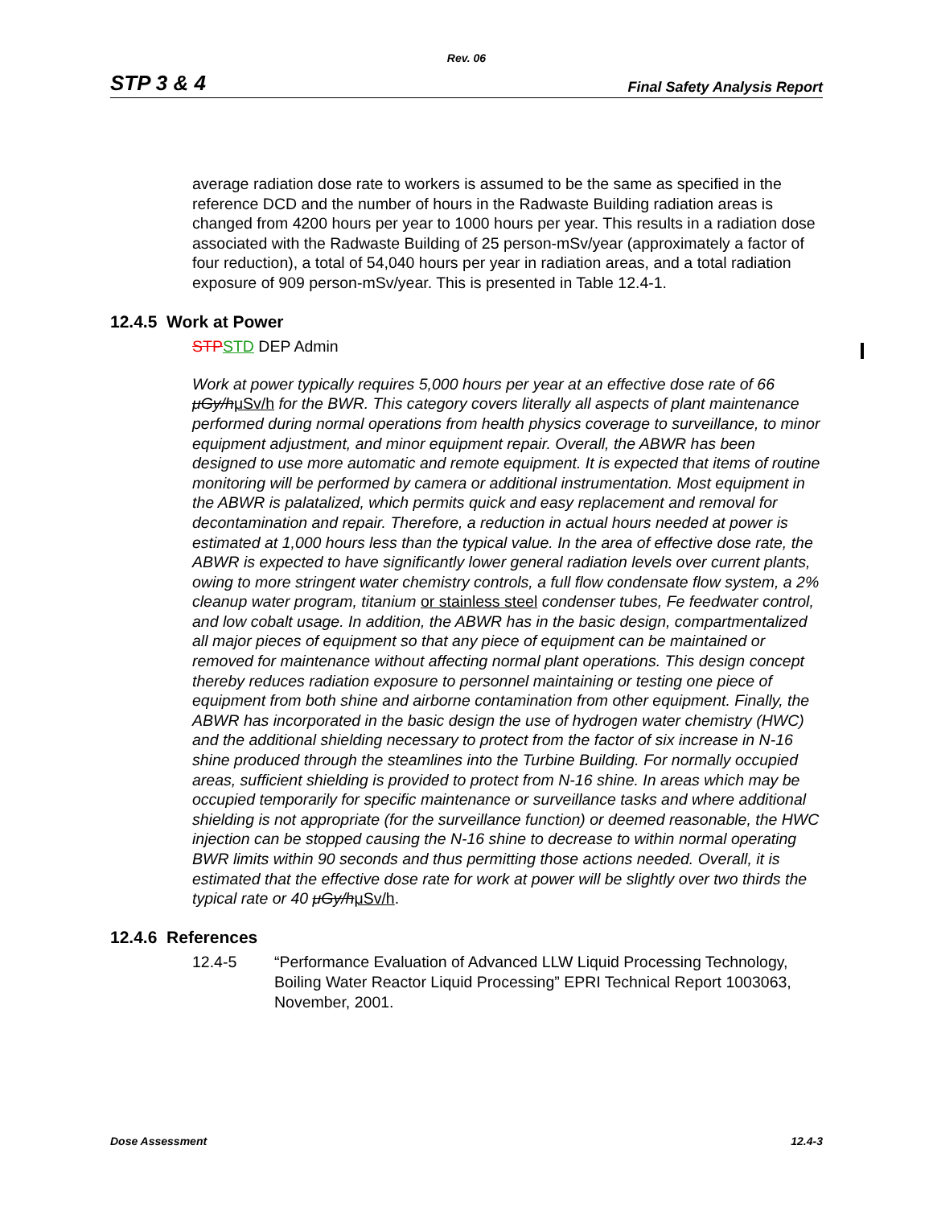Rev. 06
STP 3 & 4 Final Safety Analysis Report
average radiation dose rate to workers is assumed to be the same as specified in the reference DCD and the number of hours in the Radwaste Building radiation areas is changed from 4200 hours per year to 1000 hours per year. This results in a radiation dose associated with the Radwaste Building of 25 person-mSv/year (approximately a factor of four reduction), a total of 54,040 hours per year in radiation areas, and a total radiation exposure of 909 person-mSv/year. This is presented in Table 12.4-1.
12.4.5 Work at Power
STP STD DEP Admin
Work at power typically requires 5,000 hours per year at an effective dose rate of 66 μGy/h μSv/h for the BWR. This category covers literally all aspects of plant maintenance performed during normal operations from health physics coverage to surveillance, to minor equipment adjustment, and minor equipment repair. Overall, the ABWR has been designed to use more automatic and remote equipment. It is expected that items of routine monitoring will be performed by camera or additional instrumentation. Most equipment in the ABWR is palatalized, which permits quick and easy replacement and removal for decontamination and repair. Therefore, a reduction in actual hours needed at power is estimated at 1,000 hours less than the typical value. In the area of effective dose rate, the ABWR is expected to have significantly lower general radiation levels over current plants, owing to more stringent water chemistry controls, a full flow condensate flow system, a 2% cleanup water program, titanium or stainless steel condenser tubes, Fe feedwater control, and low cobalt usage. In addition, the ABWR has in the basic design, compartmentalized all major pieces of equipment so that any piece of equipment can be maintained or removed for maintenance without affecting normal plant operations. This design concept thereby reduces radiation exposure to personnel maintaining or testing one piece of equipment from both shine and airborne contamination from other equipment. Finally, the ABWR has incorporated in the basic design the use of hydrogen water chemistry (HWC) and the additional shielding necessary to protect from the factor of six increase in N-16 shine produced through the steamlines into the Turbine Building. For normally occupied areas, sufficient shielding is provided to protect from N-16 shine. In areas which may be occupied temporarily for specific maintenance or surveillance tasks and where additional shielding is not appropriate (for the surveillance function) or deemed reasonable, the HWC injection can be stopped causing the N-16 shine to decrease to within normal operating BWR limits within 90 seconds and thus permitting those actions needed. Overall, it is estimated that the effective dose rate for work at power will be slightly over two thirds the typical rate or 40 μGy/h μSv/h.
12.4.6 References
12.4-5 “Performance Evaluation of Advanced LLW Liquid Processing Technology, Boiling Water Reactor Liquid Processing” EPRI Technical Report 1003063, November, 2001.
Dose Assessment 12.4-3